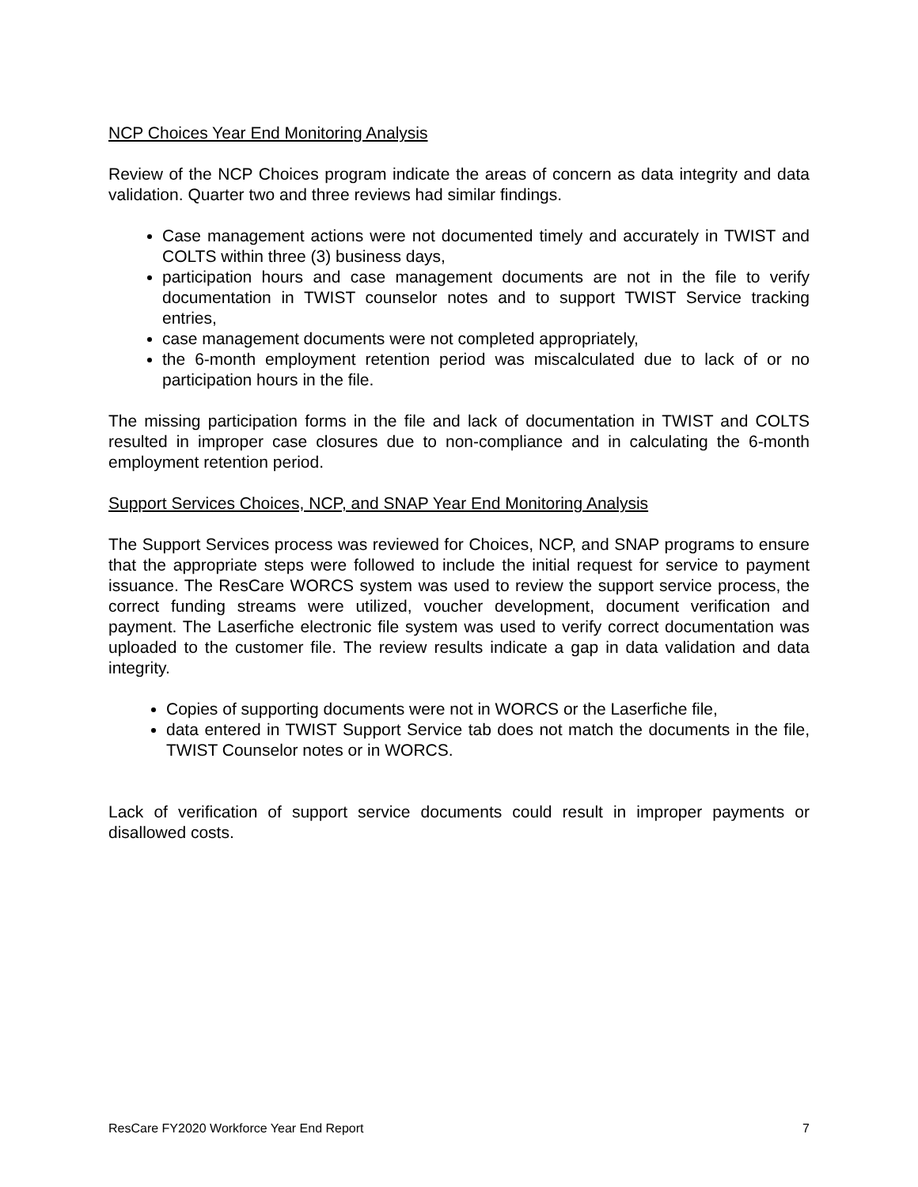NCP Choices Year End Monitoring Analysis
Review of the NCP Choices program indicate the areas of concern as data integrity and data validation. Quarter two and three reviews had similar findings.
Case management actions were not documented timely and accurately in TWIST and COLTS within three (3) business days,
participation hours and case management documents are not in the file to verify documentation in TWIST counselor notes and to support TWIST Service tracking entries,
case management documents were not completed appropriately,
the 6-month employment retention period was miscalculated due to lack of or no participation hours in the file.
The missing participation forms in the file and lack of documentation in TWIST and COLTS resulted in improper case closures due to non-compliance and in calculating the 6-month employment retention period.
Support Services Choices, NCP, and SNAP Year End Monitoring Analysis
The Support Services process was reviewed for Choices, NCP, and SNAP programs to ensure that the appropriate steps were followed to include the initial request for service to payment issuance. The ResCare WORCS system was used to review the support service process, the correct funding streams were utilized, voucher development, document verification and payment. The Laserfiche electronic file system was used to verify correct documentation was uploaded to the customer file. The review results indicate a gap in data validation and data integrity.
Copies of supporting documents were not in WORCS or the Laserfiche file,
data entered in TWIST Support Service tab does not match the documents in the file, TWIST Counselor notes or in WORCS.
Lack of verification of support service documents could result in improper payments or disallowed costs.
ResCare FY2020 Workforce Year End Report 7